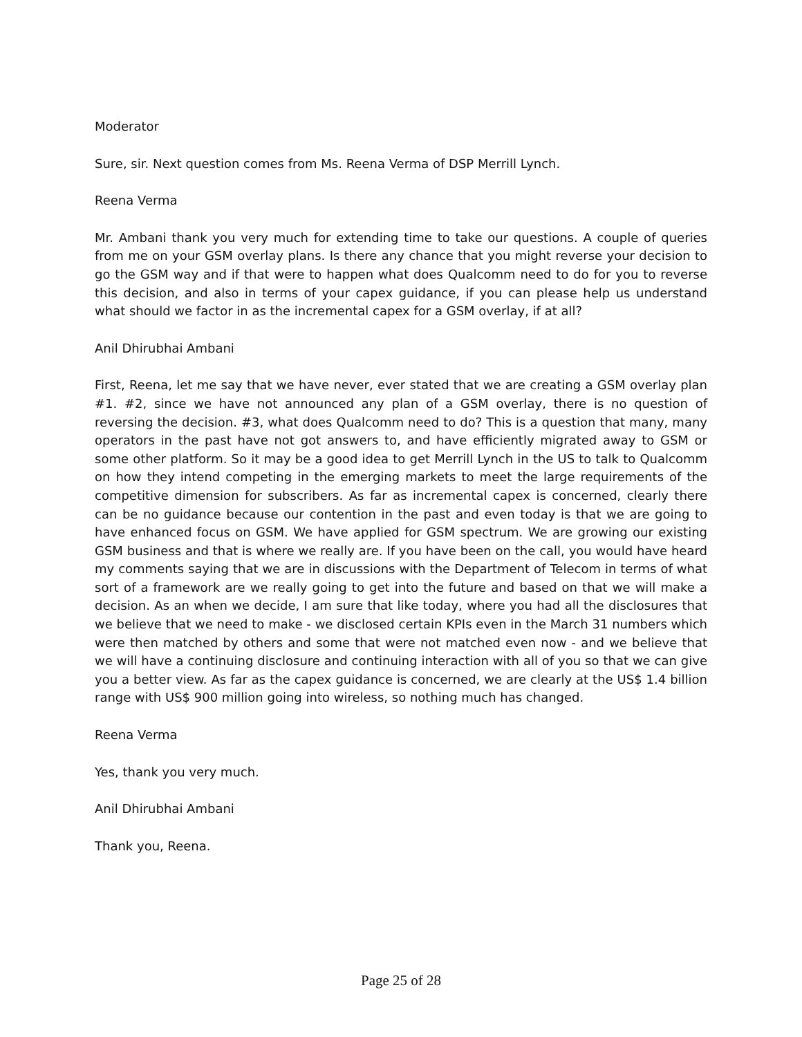Moderator
Sure, sir. Next question comes from Ms. Reena Verma of DSP Merrill Lynch.
Reena Verma
Mr. Ambani thank you very much for extending time to take our questions. A couple of queries from me on your GSM overlay plans. Is there any chance that you might reverse your decision to go the GSM way and if that were to happen what does Qualcomm need to do for you to reverse this decision, and also in terms of your capex guidance, if you can please help us understand what should we factor in as the incremental capex for a GSM overlay, if at all?
Anil Dhirubhai Ambani
First, Reena, let me say that we have never, ever stated that we are creating a GSM overlay plan #1. #2, since we have not announced any plan of a GSM overlay, there is no question of reversing the decision. #3, what does Qualcomm need to do? This is a question that many, many operators in the past have not got answers to, and have efficiently migrated away to GSM or some other platform. So it may be a good idea to get Merrill Lynch in the US to talk to Qualcomm on how they intend competing in the emerging markets to meet the large requirements of the competitive dimension for subscribers. As far as incremental capex is concerned, clearly there can be no guidance because our contention in the past and even today is that we are going to have enhanced focus on GSM. We have applied for GSM spectrum. We are growing our existing GSM business and that is where we really are. If you have been on the call, you would have heard my comments saying that we are in discussions with the Department of Telecom in terms of what sort of a framework are we really going to get into the future and based on that we will make a decision. As an when we decide, I am sure that like today, where you had all the disclosures that we believe that we need to make - we disclosed certain KPIs even in the March 31 numbers which were then matched by others and some that were not matched even now - and we believe that we will have a continuing disclosure and continuing interaction with all of you so that we can give you a better view. As far as the capex guidance is concerned, we are clearly at the US$ 1.4 billion range with US$ 900 million going into wireless, so nothing much has changed.
Reena Verma
Yes, thank you very much.
Anil Dhirubhai Ambani
Thank you, Reena.
Page 25 of 28